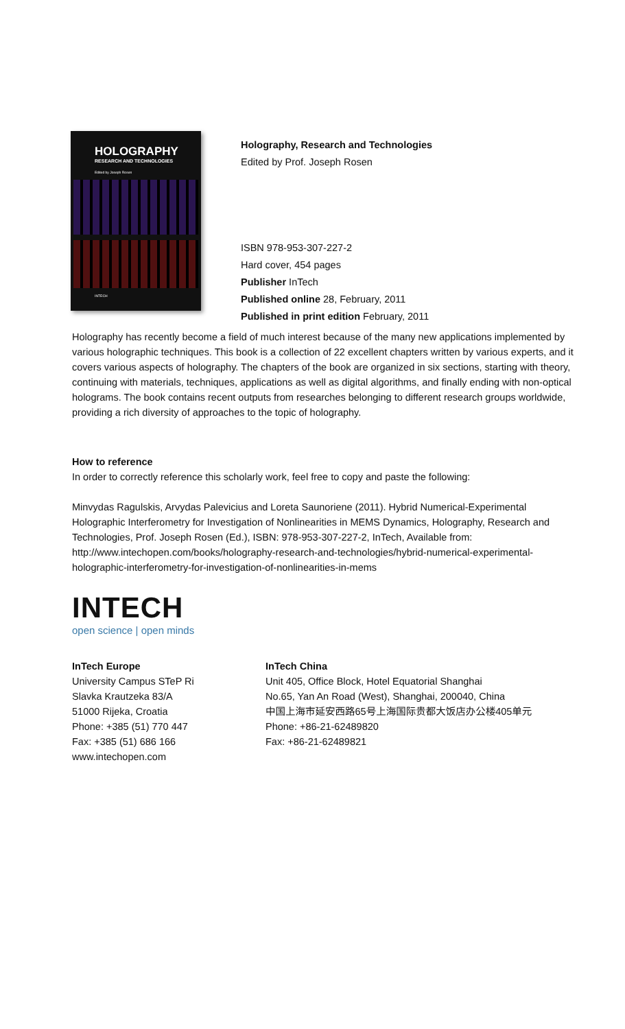HOLOGRAPHY
RESEARCH AND TECHNOLOGIES
Edited by Joseph Rosen
INTECH
Holography, Research and Technologies
Edited by Prof. Joseph Rosen
ISBN 978-953-307-227-2
Hard cover, 454 pages
Publisher InTech
Published online 28, February, 2011
Published in print edition February, 2011
Holography has recently become a field of much interest because of the many new applications implemented by various holographic techniques. This book is a collection of 22 excellent chapters written by various experts, and it covers various aspects of holography. The chapters of the book are organized in six sections, starting with theory, continuing with materials, techniques, applications as well as digital algorithms, and finally ending with non-optical holograms. The book contains recent outputs from researches belonging to different research groups worldwide, providing a rich diversity of approaches to the topic of holography.
How to reference
In order to correctly reference this scholarly work, feel free to copy and paste the following:
Minvydas Ragulskis, Arvydas Palevicius and Loreta Saunoriene (2011). Hybrid Numerical-Experimental Holographic Interferometry for Investigation of Nonlinearities in MEMS Dynamics, Holography, Research and Technologies, Prof. Joseph Rosen (Ed.), ISBN: 978-953-307-227-2, InTech, Available from: http://www.intechopen.com/books/holography-research-and-technologies/hybrid-numerical-experimental-holographic-interferometry-for-investigation-of-nonlinearities-in-mems
INTECH
open science | open minds
InTech Europe
University Campus STeP Ri
Slavka Krautzeka 83/A
51000 Rijeka, Croatia
Phone: +385 (51) 770 447
Fax: +385 (51) 686 166
www.intechopen.com
InTech China
Unit 405, Office Block, Hotel Equatorial Shanghai
No.65, Yan An Road (West), Shanghai, 200040, China
中国上海市延安西路65号上海国际贵都大饭店办公楼405单元
Phone: +86-21-62489820
Fax: +86-21-62489821